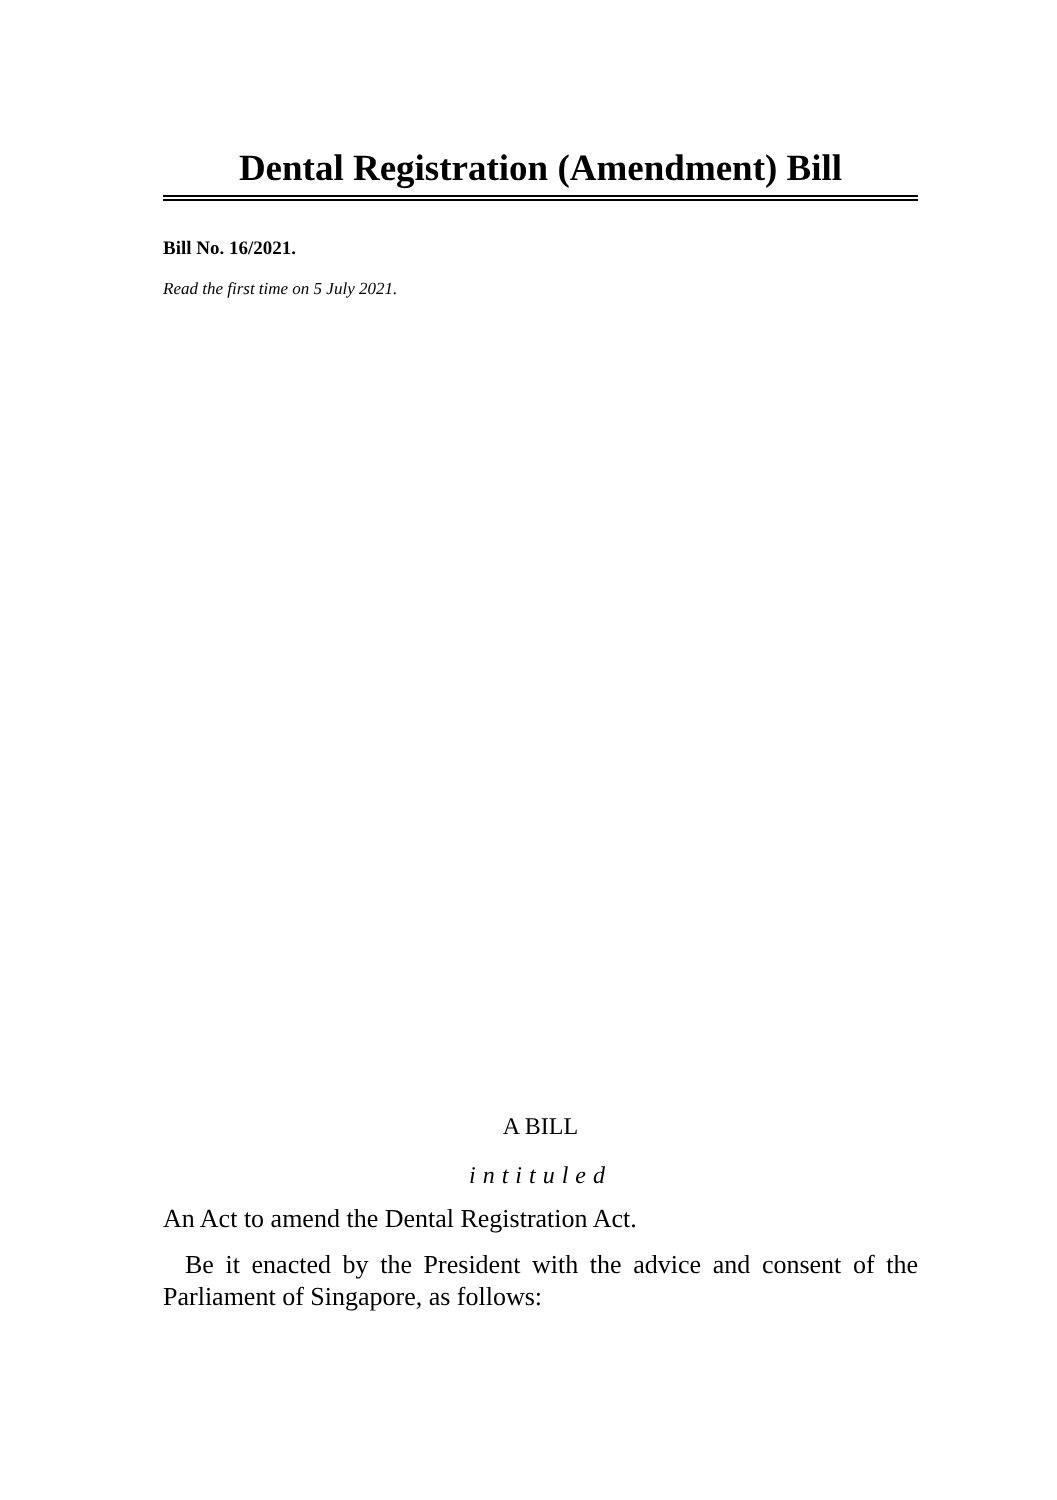Dental Registration (Amendment) Bill
Bill No. 16/2021.
Read the first time on 5 July 2021.
A BILL
intituled
An Act to amend the Dental Registration Act.
Be it enacted by the President with the advice and consent of the Parliament of Singapore, as follows: